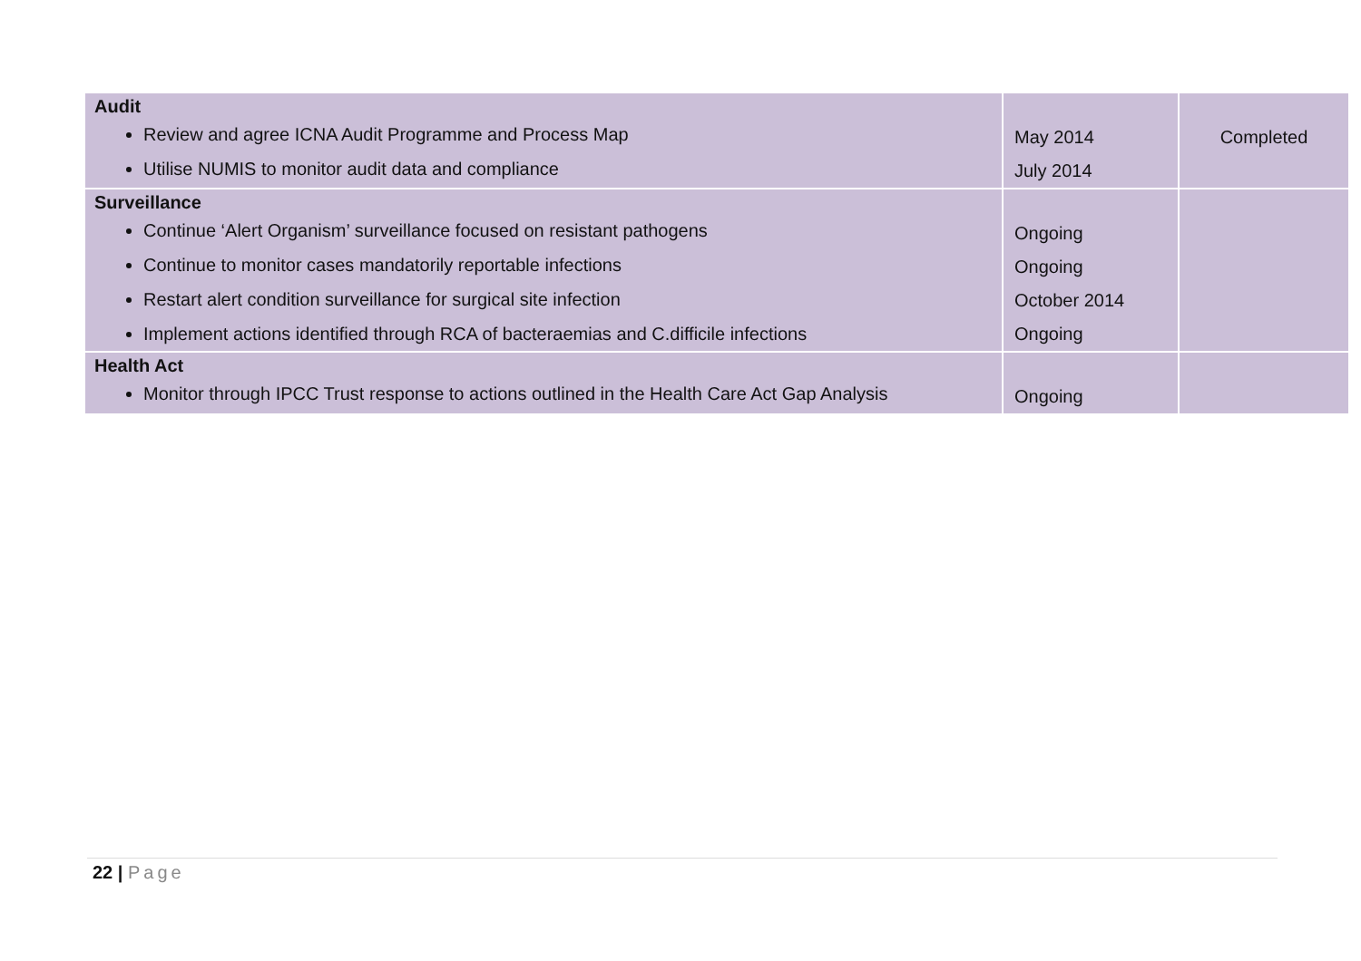| Audit Review and agree ICNA Audit Programme and Process Map Utilise NUMIS to monitor audit data and compliance | May 2014 July 2014 | Completed |
| Surveillance Continue ‘Alert Organism’ surveillance focused on resistant pathogens Continue to monitor cases mandatorily reportable infections Restart alert condition surveillance for surgical site infection Implement actions identified through RCA of bacteraemias and C.difficile infections | Ongoing Ongoing October 2014 Ongoing | |
| Health Act Monitor through IPCC Trust response to actions outlined in the Health Care Act Gap Analysis | Ongoing | |
22 | Page